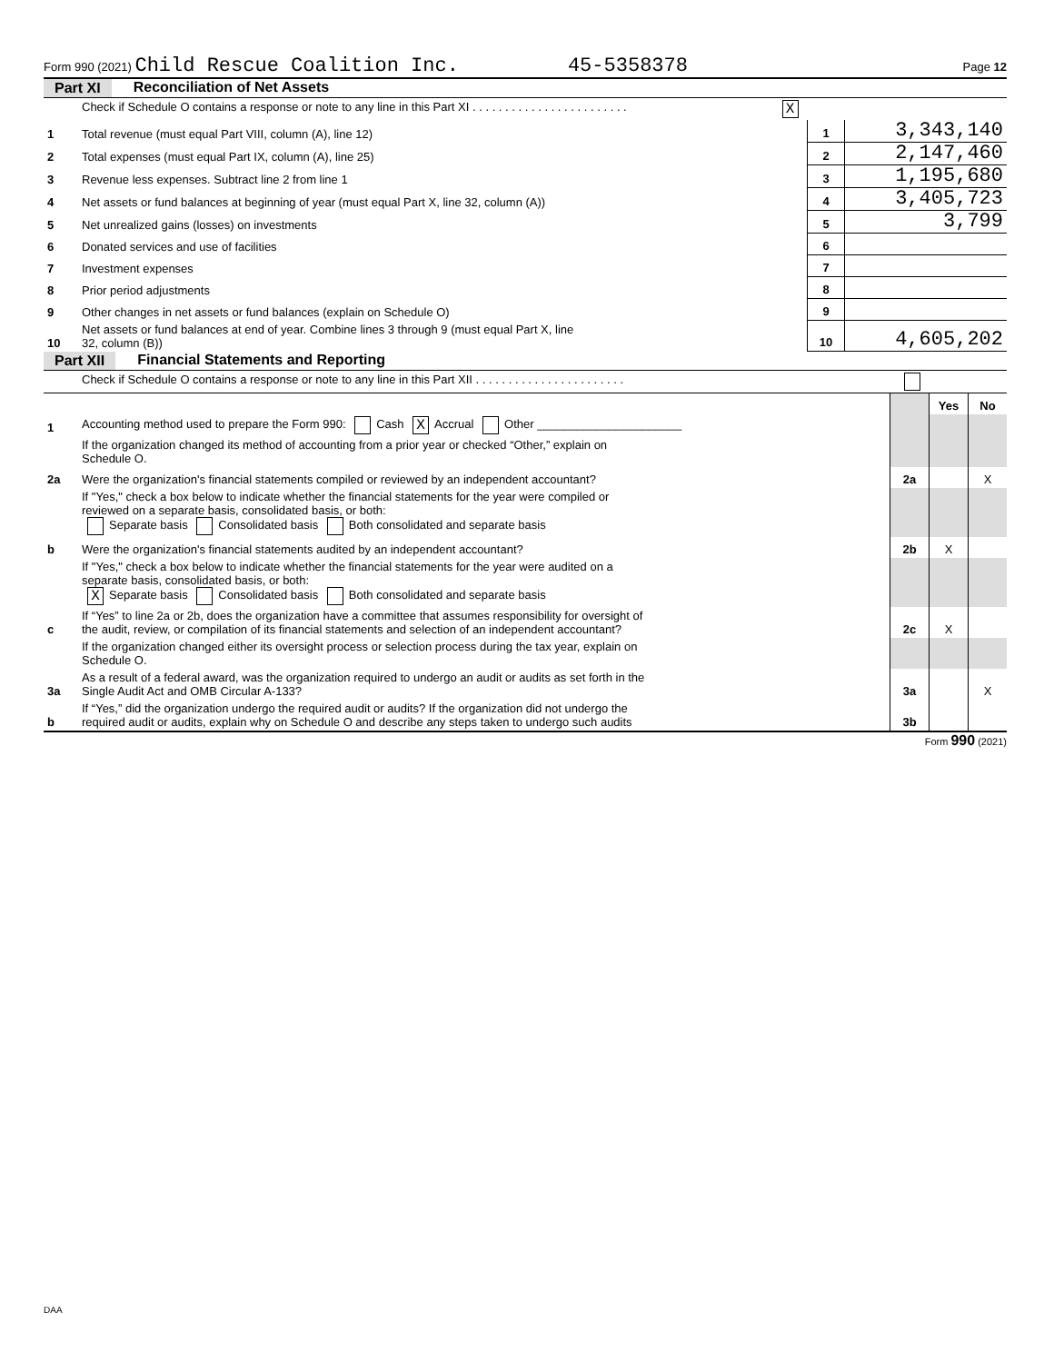Form 990 (2021) Child Rescue Coalition Inc. 45-5358378 Page 12
Part XI Reconciliation of Net Assets
| | Check if Schedule O contains a response or note to any line in this Part XI . . . . . . . . . . . . . . . . . . . . . . . . X | | |
| 1 | Total revenue (must equal Part VIII, column (A), line 12) | 1 | 3,343,140 |
| 2 | Total expenses (must equal Part IX, column (A), line 25) | 2 | 2,147,460 |
| 3 | Revenue less expenses. Subtract line 2 from line 1 | 3 | 1,195,680 |
| 4 | Net assets or fund balances at beginning of year (must equal Part X, line 32, column (A)) | 4 | 3,405,723 |
| 5 | Net unrealized gains (losses) on investments | 5 | 3,799 |
| 6 | Donated services and use of facilities | 6 | |
| 7 | Investment expenses | 7 | |
| 8 | Prior period adjustments | 8 | |
| 9 | Other changes in net assets or fund balances (explain on Schedule O) | 9 | |
| 10 | Net assets or fund balances at end of year. Combine lines 3 through 9 (must equal Part X, line 32, column (B)) | 10 | 4,605,202 |
Part XII Financial Statements and Reporting
| | Check if Schedule O contains a response or note to any line in this Part XII . . . . . . . . . . . . . . . . . . . . . . . | | | |
| | | | Yes | No |
| 1 | Accounting method used to prepare the Form 990: Cash X Accrual Other ______________________ | | | |
| | If the organization changed its method of accounting from a prior year or checked “Other,” explain on Schedule O. | | | |
| 2a | Were the organization's financial statements compiled or reviewed by an independent accountant? | 2a | | X |
| | If "Yes," check a box below to indicate whether the financial statements for the year were compiled or reviewed on a separate basis, consolidated basis, or both: Separate basis Consolidated basis Both consolidated and separate basis | | | |
| b | Were the organization's financial statements audited by an independent accountant? | 2b | X | |
| | If "Yes," check a box below to indicate whether the financial statements for the year were audited on a separate basis, consolidated basis, or both: X Separate basis Consolidated basis Both consolidated and separate basis | | | |
| c | If “Yes” to line 2a or 2b, does the organization have a committee that assumes responsibility for oversight of the audit, review, or compilation of its financial statements and selection of an independent accountant? | 2c | X | |
| | If the organization changed either its oversight process or selection process during the tax year, explain on Schedule O. | | | |
| 3a | As a result of a federal award, was the organization required to undergo an audit or audits as set forth in the Single Audit Act and OMB Circular A-133? | 3a | | X |
| b | If “Yes,” did the organization undergo the required audit or audits? If the organization did not undergo the required audit or audits, explain why on Schedule O and describe any steps taken to undergo such audits | 3b | | |
Form 990 (2021)
DAA